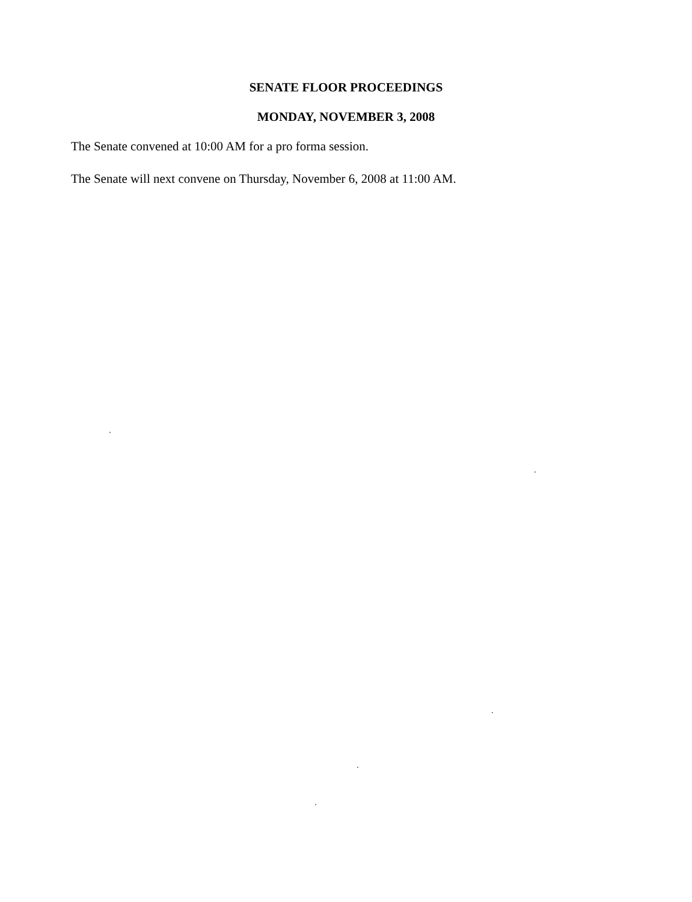SENATE FLOOR PROCEEDINGS
MONDAY, NOVEMBER 3, 2008
The Senate convened at 10:00 AM for a pro forma session.
The Senate will next convene on Thursday, November 6, 2008 at 11:00 AM.